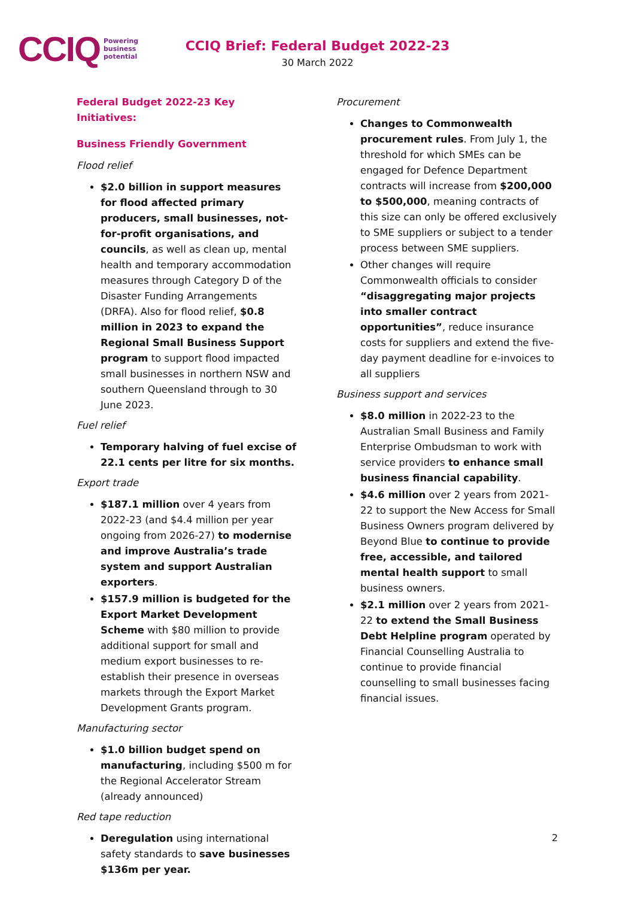CCIQ Powering
business
potential
CCIQ Brief: Federal Budget 2022-23
30 March 2022
Federal Budget 2022-23 Key Initiatives:
Business Friendly Government
Flood relief
$2.0 billion in support measures for flood affected primary producers, small businesses, not-for-profit organisations, and councils, as well as clean up, mental health and temporary accommodation measures through Category D of the Disaster Funding Arrangements (DRFA). Also for flood relief, $0.8 million in 2023 to expand the Regional Small Business Support program to support flood impacted small businesses in northern NSW and southern Queensland through to 30 June 2023.
Fuel relief
Temporary halving of fuel excise of 22.1 cents per litre for six months.
Export trade
$187.1 million over 4 years from 2022-23 (and $4.4 million per year ongoing from 2026-27) to modernise and improve Australia’s trade system and support Australian exporters.
$157.9 million is budgeted for the Export Market Development Scheme with $80 million to provide additional support for small and medium export businesses to re-establish their presence in overseas markets through the Export Market Development Grants program.
Manufacturing sector
$1.0 billion budget spend on manufacturing, including $500 m for the Regional Accelerator Stream (already announced)
Red tape reduction
Deregulation using international safety standards to save businesses $136m per year.
Procurement
Changes to Commonwealth procurement rules. From July 1, the threshold for which SMEs can be engaged for Defence Department contracts will increase from $200,000 to $500,000, meaning contracts of this size can only be offered exclusively to SME suppliers or subject to a tender process between SME suppliers.
Other changes will require Commonwealth officials to consider “disaggregating major projects into smaller contract opportunities”, reduce insurance costs for suppliers and extend the five-day payment deadline for e-invoices to all suppliers
Business support and services
$8.0 million in 2022-23 to the Australian Small Business and Family Enterprise Ombudsman to work with service providers to enhance small business financial capability.
$4.6 million over 2 years from 2021-22 to support the New Access for Small Business Owners program delivered by Beyond Blue to continue to provide free, accessible, and tailored mental health support to small business owners.
$2.1 million over 2 years from 2021-22 to extend the Small Business Debt Helpline program operated by Financial Counselling Australia to continue to provide financial counselling to small businesses facing financial issues.
2